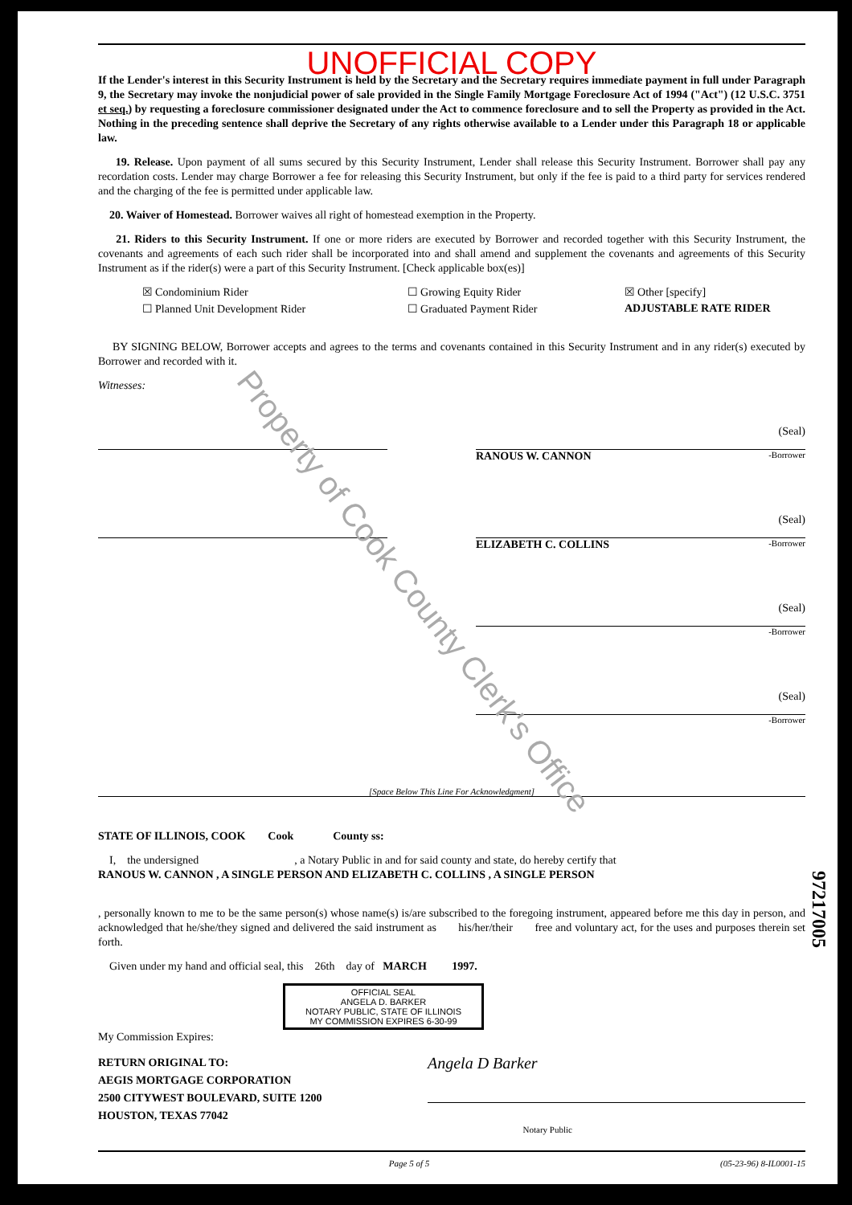UNOFFICIAL COPY
If the Lender's interest in this Security Instrument is held by the Secretary and the Secretary requires immediate payment in full under Paragraph 9, the Secretary may invoke the nonjudicial power of sale provided in the Single Family Mortgage Foreclosure Act of 1994 ("Act") (12 U.S.C. 3751 et seq.) by requesting a foreclosure commissioner designated under the Act to commence foreclosure and to sell the Property as provided in the Act. Nothing in the preceding sentence shall deprive the Secretary of any rights otherwise available to a Lender under this Paragraph 18 or applicable law.
19. Release. Upon payment of all sums secured by this Security Instrument, Lender shall release this Security Instrument. Borrower shall pay any recordation costs. Lender may charge Borrower a fee for releasing this Security Instrument, but only if the fee is paid to a third party for services rendered and the charging of the fee is permitted under applicable law.
20. Waiver of Homestead. Borrower waives all right of homestead exemption in the Property.
21. Riders to this Security Instrument. If one or more riders are executed by Borrower and recorded together with this Security Instrument, the covenants and agreements of each such rider shall be incorporated into and shall amend and supplement the covenants and agreements of this Security Instrument as if the rider(s) were a part of this Security Instrument. [Check applicable box(es)]
☒ Condominium Rider ☐ Growing Equity Rider ☒ Other [specify] ☐ Planned Unit Development Rider ☐ Graduated Payment Rider ADJUSTABLE RATE RIDER
BY SIGNING BELOW, Borrower accepts and agrees to the terms and covenants contained in this Security Instrument and in any rider(s) executed by Borrower and recorded with it.
Witnesses:
(Seal)
RANOUS W. CANNON -Borrower
(Seal)
ELIZABETH C. COLLINS -Borrower
(Seal)
-Borrower
(Seal)
-Borrower
[Space Below This Line For Acknowledgment]
STATE OF ILLINOIS, COOK Cook County ss:
I, the undersigned , a Notary Public in and for said county and state, do hereby certify that
RANOUS W. CANNON , A SINGLE PERSON AND ELIZABETH C. COLLINS , A SINGLE PERSON
, personally known to me to be the same person(s) whose name(s) is/are subscribed to the foregoing instrument, appeared before me this day in person, and acknowledged that he/she/they signed and delivered the said instrument as his/her/their free and voluntary act, for the uses and purposes therein set forth.
Given under my hand and official seal, this 26th day of MARCH 1997.
OFFICIAL SEAL
ANGELA D. BARKER
NOTARY PUBLIC, STATE OF ILLINOIS
MY COMMISSION EXPIRES 6-30-99
My Commission Expires:
RETURN ORIGINAL TO:
AEGIS MORTGAGE CORPORATION
2500 CITYWEST BOULEVARD, SUITE 1200
HOUSTON, TEXAS 77042
Angela D Barker
Notary Public
Page 5 of 5 (05-23-96) 8-IL0001-15
Property of Cook County Clerk's Office
97217005